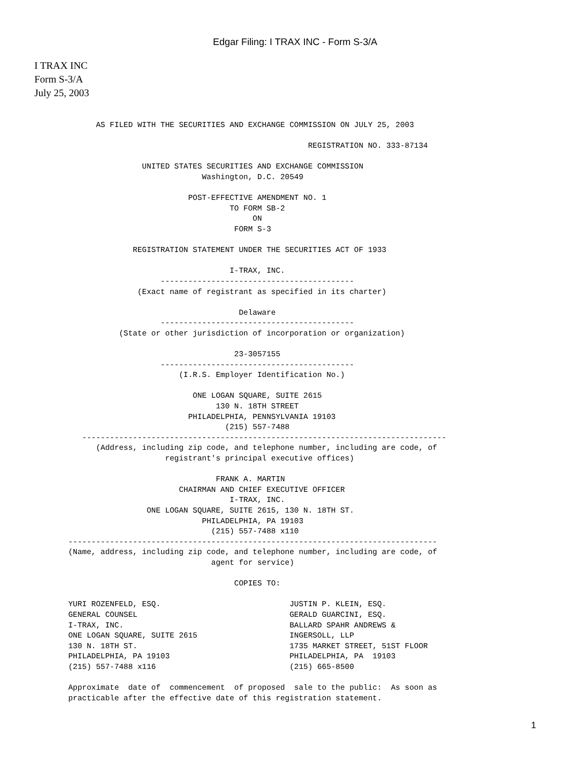Edgar Filing: I TRAX INC - Form S-3/A
I TRAX INC
Form S-3/A
July 25, 2003
      AS FILED WITH THE SECURITIES AND EXCHANGE COMMISSION ON JULY 25, 2003

                                                    REGISTRATION NO. 333-87134

                UNITED STATES SECURITIES AND EXCHANGE COMMISSION
                             Washington, D.C. 20549

                          POST-EFFECTIVE AMENDMENT NO. 1
                                   TO FORM SB-2
                                        ON
                                    FORM S-3

              REGISTRATION STATEMENT UNDER THE SECURITIES ACT OF 1933

                                   I-TRAX, INC.
                    ------------------------------------------
               (Exact name of registrant as specified in its charter)

                                     Delaware
                    ------------------------------------------
           (State or other jurisdiction of incorporation or organization)

                                    23-3057155
                    ------------------------------------------
                        (I.R.S. Employer Identification No.)

                           ONE LOGAN SQUARE, SUITE 2615
                                130 N. 18TH STREET
                          PHILADELPHIA, PENNSYLVANIA 19103
                                  (215) 557-7488
   -------------------------------------------------------------------------------
      (Address, including zip code, and telephone number, including are code, of
                     registrant's principal executive offices)

                                FRANK A. MARTIN
                        CHAIRMAN AND CHIEF EXECUTIVE OFFICER
                                   I-TRAX, INC.
                 ONE LOGAN SQUARE, SUITE 2615, 130 N. 18TH ST.
                             PHILADELPHIA, PA 19103
                               (215) 557-7488 x110
--------------------------------------------------------------------------------
(Name, address, including zip code, and telephone number, including are code, of
                               agent for service)

                                    COPIES TO:

YURI ROZENFELD, ESQ.                            JUSTIN P. KLEIN, ESQ.
GENERAL COUNSEL                                 GERALD GUARCINI, ESQ.
I-TRAX, INC.                                    BALLARD SPAHR ANDREWS &
ONE LOGAN SQUARE, SUITE 2615                    INGERSOLL, LLP
130 N. 18TH ST.                                 1735 MARKET STREET, 51ST FLOOR
PHILADELPHIA, PA 19103                          PHILADELPHIA, PA  19103
(215) 557-7488 x116                             (215) 665-8500

Approximate  date of  commencement  of proposed  sale to the public:  As soon as
practicable after the effective date of this registration statement.
1